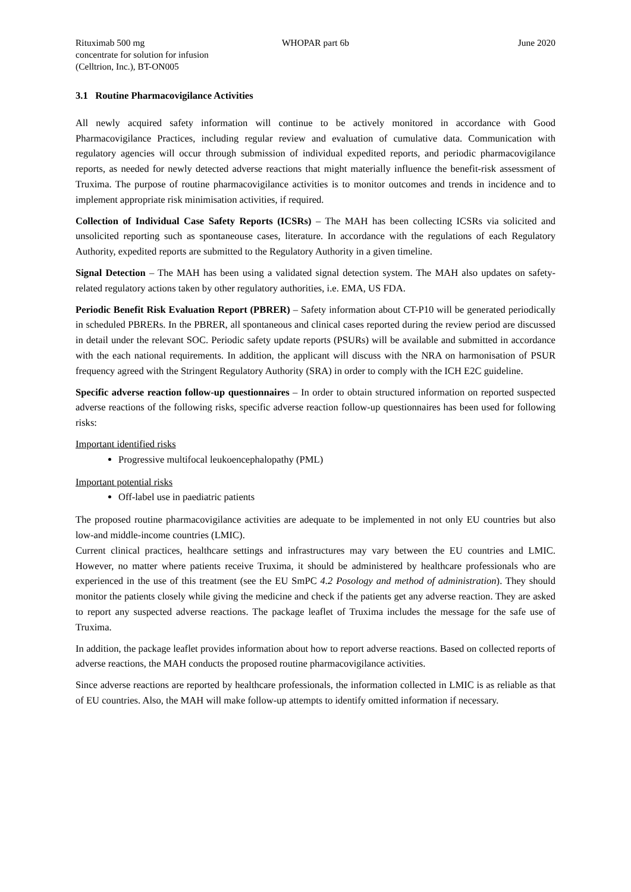Rituximab 500 mg
concentrate for solution for infusion
(Celltrion, Inc.), BT-ON005
WHOPAR part 6b June 2020
3.1 Routine Pharmacovigilance Activities
All newly acquired safety information will continue to be actively monitored in accordance with Good Pharmacovigilance Practices, including regular review and evaluation of cumulative data. Communication with regulatory agencies will occur through submission of individual expedited reports, and periodic pharmacovigilance reports, as needed for newly detected adverse reactions that might materially influence the benefit-risk assessment of Truxima. The purpose of routine pharmacovigilance activities is to monitor outcomes and trends in incidence and to implement appropriate risk minimisation activities, if required.
Collection of Individual Case Safety Reports (ICSRs) – The MAH has been collecting ICSRs via solicited and unsolicited reporting such as spontaneouse cases, literature. In accordance with the regulations of each Regulatory Authority, expedited reports are submitted to the Regulatory Authority in a given timeline.
Signal Detection – The MAH has been using a validated signal detection system. The MAH also updates on safety-related regulatory actions taken by other regulatory authorities, i.e. EMA, US FDA.
Periodic Benefit Risk Evaluation Report (PBRER) – Safety information about CT-P10 will be generated periodically in scheduled PBRERs. In the PBRER, all spontaneous and clinical cases reported during the review period are discussed in detail under the relevant SOC. Periodic safety update reports (PSURs) will be available and submitted in accordance with the each national requirements. In addition, the applicant will discuss with the NRA on harmonisation of PSUR frequency agreed with the Stringent Regulatory Authority (SRA) in order to comply with the ICH E2C guideline.
Specific adverse reaction follow-up questionnaires – In order to obtain structured information on reported suspected adverse reactions of the following risks, specific adverse reaction follow-up questionnaires has been used for following risks:
Important identified risks
Progressive multifocal leukoencephalopathy (PML)
Important potential risks
Off-label use in paediatric patients
The proposed routine pharmacovigilance activities are adequate to be implemented in not only EU countries but also low-and middle-income countries (LMIC).
Current clinical practices, healthcare settings and infrastructures may vary between the EU countries and LMIC. However, no matter where patients receive Truxima, it should be administered by healthcare professionals who are experienced in the use of this treatment (see the EU SmPC 4.2 Posology and method of administration). They should monitor the patients closely while giving the medicine and check if the patients get any adverse reaction. They are asked to report any suspected adverse reactions. The package leaflet of Truxima includes the message for the safe use of Truxima.
In addition, the package leaflet provides information about how to report adverse reactions. Based on collected reports of adverse reactions, the MAH conducts the proposed routine pharmacovigilance activities.
Since adverse reactions are reported by healthcare professionals, the information collected in LMIC is as reliable as that of EU countries. Also, the MAH will make follow-up attempts to identify omitted information if necessary.